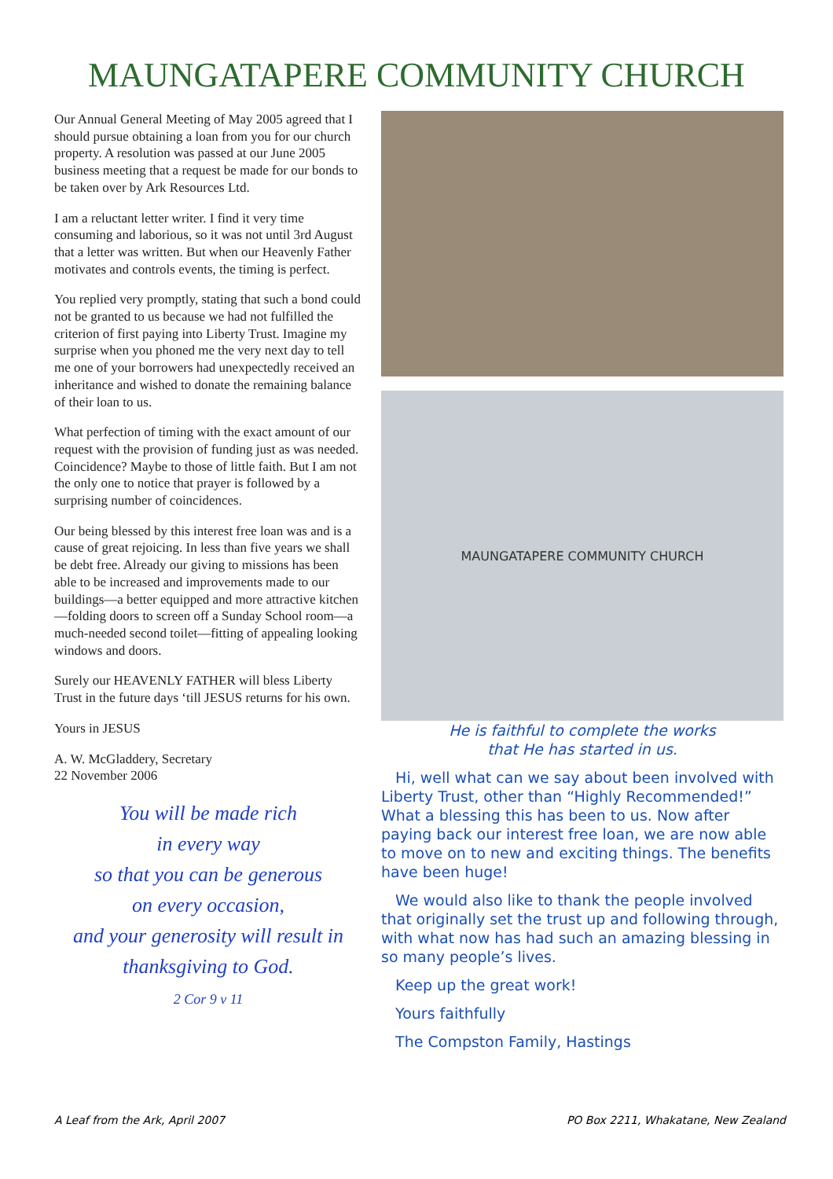MAUNGATAPERE COMMUNITY CHURCH
Our Annual General Meeting of May 2005 agreed that I should pursue obtaining a loan from you for our church property. A resolution was passed at our June 2005 business meeting that a request be made for our bonds to be taken over by Ark Resources Ltd.
I am a reluctant letter writer. I find it very time consuming and laborious, so it was not until 3rd August that a letter was written. But when our Heavenly Father motivates and controls events, the timing is perfect.
You replied very promptly, stating that such a bond could not be granted to us because we had not fulfilled the criterion of first paying into Liberty Trust. Imagine my surprise when you phoned me the very next day to tell me one of your borrowers had unexpectedly received an inheritance and wished to donate the remaining balance of their loan to us.
What perfection of timing with the exact amount of our request with the provision of funding just as was needed. Coincidence? Maybe to those of little faith. But I am not the only one to notice that prayer is followed by a surprising number of coincidences.
Our being blessed by this interest free loan was and is a cause of great rejoicing. In less than five years we shall be debt free. Already our giving to missions has been able to be increased and improvements made to our buildings—a better equipped and more attractive kitchen—folding doors to screen off a Sunday School room—a much-needed second toilet—fitting of appealing looking windows and doors.
Surely our HEAVENLY FATHER will bless Liberty Trust in the future days ‘till JESUS returns for his own.
Yours in JESUS
A. W. McGladdery, Secretary
22 November 2006
You will be made rich
in every way
so that you can be generous
on every occasion,
and your generosity will result in
thanksgiving to God.
2 Cor 9 v 11
MAUNGATAPERE COMMUNITY CHURCH
He is faithful to complete the works
that He has started in us.
Hi, well what can we say about been involved with Liberty Trust, other than “Highly Recommended!” What a blessing this has been to us. Now after paying back our interest free loan, we are now able to move on to new and exciting things. The benefits have been huge!
We would also like to thank the people involved that originally set the trust up and following through, with what now has had such an amazing blessing in so many people’s lives.
Keep up the great work!
Yours faithfully
The Compston Family, Hastings
A Leaf from the Ark, April 2007 PO Box 2211, Whakatane, New Zealand